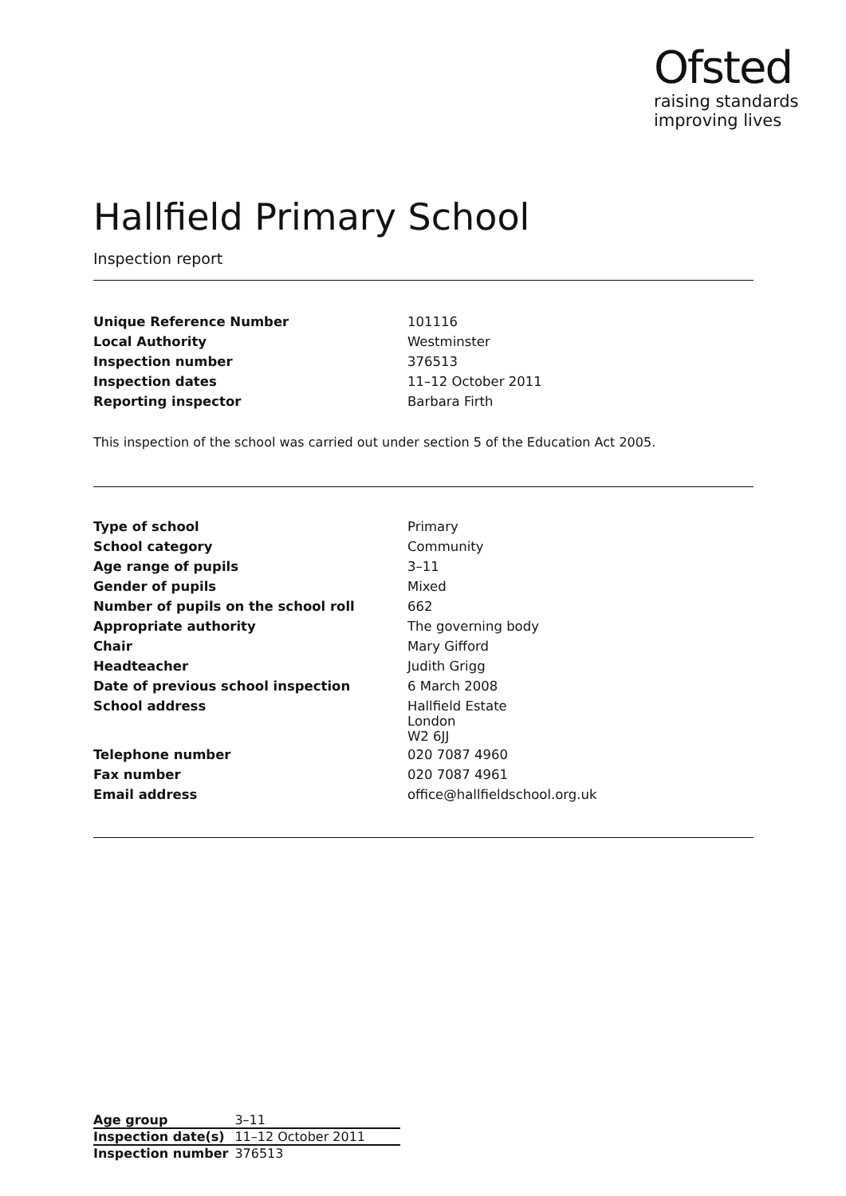Ofsted
raising standards
improving lives
Hallfield Primary School
Inspection report
| Unique Reference Number | 101116 |
| Local Authority | Westminster |
| Inspection number | 376513 |
| Inspection dates | 11–12 October 2011 |
| Reporting inspector | Barbara Firth |
This inspection of the school was carried out under section 5 of the Education Act 2005.
| Type of school | Primary |
| School category | Community |
| Age range of pupils | 3–11 |
| Gender of pupils | Mixed |
| Number of pupils on the school roll | 662 |
| Appropriate authority | The governing body |
| Chair | Mary Gifford |
| Headteacher | Judith Grigg |
| Date of previous school inspection | 6 March 2008 |
| School address | Hallfield Estate London W2 6JJ |
| Telephone number | 020 7087 4960 |
| Fax number | 020 7087 4961 |
| Email address | office@hallfieldschool.org.uk |
| Age group | 3–11 |
| Inspection date(s) | 11–12 October 2011 |
| Inspection number | 376513 |